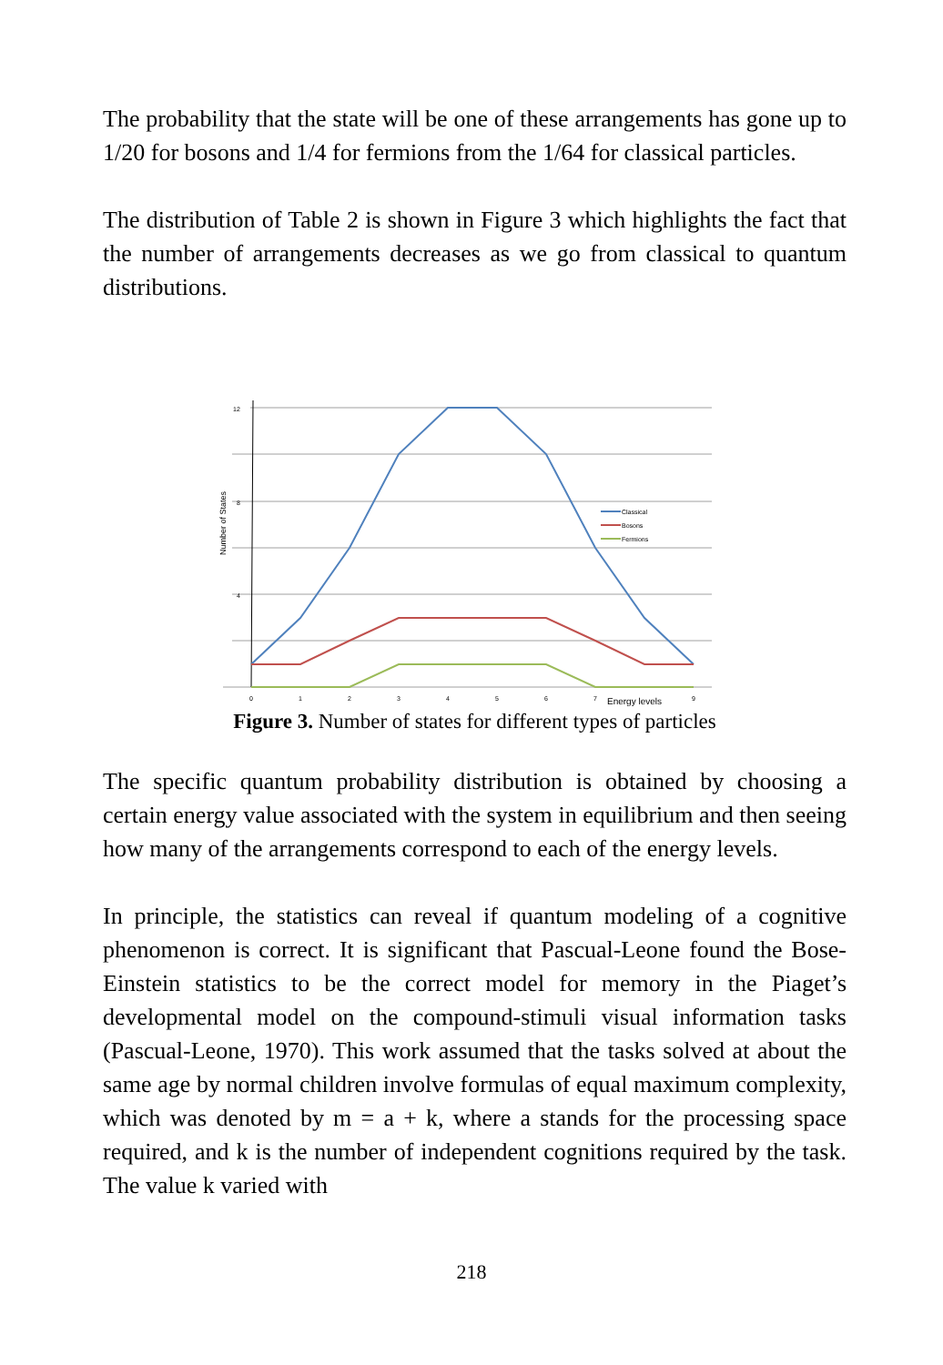The probability that the state will be one of these arrangements has gone up to 1/20 for bosons and 1/4 for fermions from the 1/64 for classical particles.
The distribution of Table 2 is shown in Figure 3 which highlights the fact that the number of arrangements decreases as we go from classical to quantum distributions.
12
8
4
Number of States
0
1
2
3
4
5
6
7
9
Energy levels
Classical
Bosons
Fermions
Figure 3. Number of states for different types of particles
The specific quantum probability distribution is obtained by choosing a certain energy value associated with the system in equilibrium and then seeing how many of the arrangements correspond to each of the energy levels.
In principle, the statistics can reveal if quantum modeling of a cognitive phenomenon is correct. It is significant that Pascual-Leone found the Bose-Einstein statistics to be the correct model for memory in the Piaget’s developmental model on the compound-stimuli visual information tasks (Pascual-Leone, 1970). This work assumed that the tasks solved at about the same age by normal children involve formulas of equal maximum complexity, which was denoted by m = a + k, where a stands for the processing space required, and k is the number of independent cognitions required by the task. The value k varied with
218